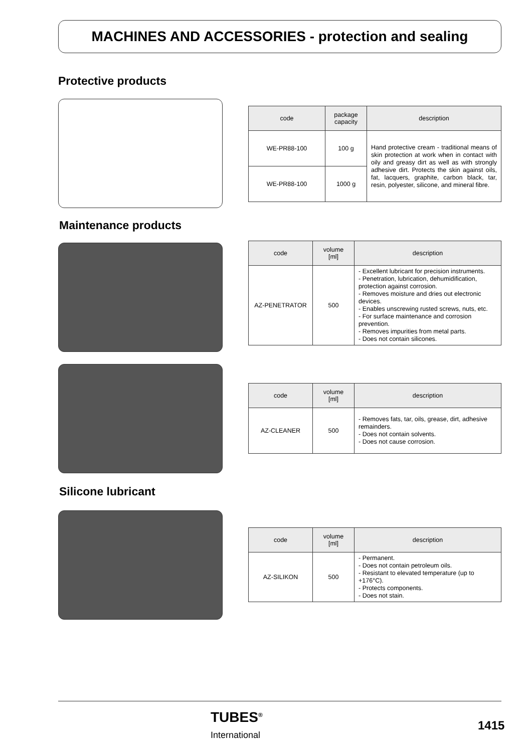MACHINES AND ACCESSORIES - protection and sealing
Protective products
| code | package capacity | description |
| --- | --- | --- |
| WE-PR88-100 | 100 g | Hand protective cream - traditional means of skin protection at work when in contact with oily and greasy dirt as well as with strongly adhesive dirt. Protects the skin against oils, fat, lacquers, graphite, carbon black, tar, resin, polyester, silicone, and mineral fibre. |
| WE-PR88-100 | 1000 g | |
Maintenance products
| code | volume [ml] | description |
| --- | --- | --- |
| AZ-PENETRATOR | 500 | - Excellent lubricant for precision instruments. - Penetration, lubrication, dehumidification, protection against corrosion. - Removes moisture and dries out electronic devices. - Enables unscrewing rusted screws, nuts, etc. - For surface maintenance and corrosion prevention. - Removes impurities from metal parts. - Does not contain silicones. |
| code | volume [ml] | description |
| --- | --- | --- |
| AZ-CLEANER | 500 | - Removes fats, tar, oils, grease, dirt, adhesive remainders. - Does not contain solvents. - Does not cause corrosion. |
Silicone lubricant
| code | volume [ml] | description |
| --- | --- | --- |
| AZ-SILIKON | 500 | - Permanent. - Does not contain petroleum oils. - Resistant to elevated temperature (up to +176°C). - Protects components. - Does not stain. |
TUBES<sup>®</sup>
International
1415